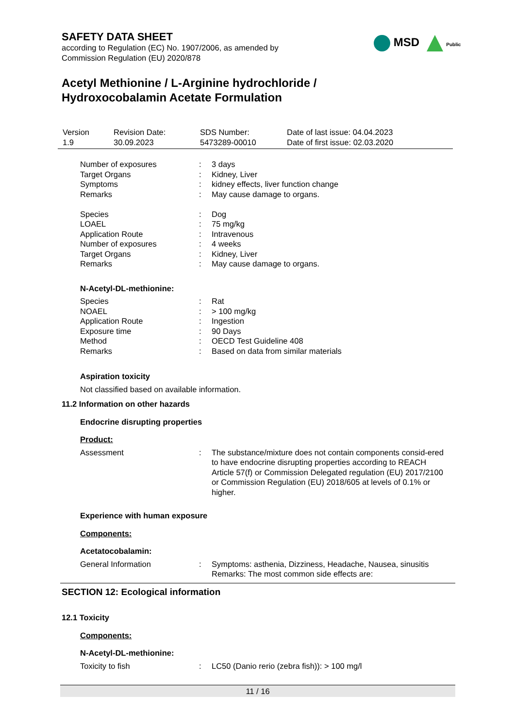SAFETY DATA SHEET
according to Regulation (EC) No. 1907/2006, as amended by
Commission Regulation (EU) 2020/878
MSD Public
Acetyl Methionine / L-Arginine hydrochloride /
Hydroxocobalamin Acetate Formulation
| Version 1.9 | Revision Date: 30.09.2023 | SDS Number: 5473289-00010 | Date of last issue: 04.04.2023 Date of first issue: 02.03.2020 |
| Number of exposures | : | 3 days |
| Target Organs | : | Kidney, Liver |
| Symptoms | : | kidney effects, liver function change |
| Remarks | : | May cause damage to organs. |
| Species | : | Dog |
| LOAEL | : | 75 mg/kg |
| Application Route | : | Intravenous |
| Number of exposures | : | 4 weeks |
| Target Organs | : | Kidney, Liver |
| Remarks | : | May cause damage to organs. |
N-Acetyl-DL-methionine:
| Species | : | Rat |
| NOAEL | : | > 100 mg/kg |
| Application Route | : | Ingestion |
| Exposure time | : | 90 Days |
| Method | : | OECD Test Guideline 408 |
| Remarks | : | Based on data from similar materials |
Aspiration toxicity
Not classified based on available information.
11.2 Information on other hazards
Endocrine disrupting properties
Product:
| Assessment | : | The substance/mixture does not contain components consid-ered to have endocrine disrupting properties according to REACH Article 57(f) or Commission Delegated regulation (EU) 2017/2100 or Commission Regulation (EU) 2018/605 at levels of 0.1% or higher. |
Experience with human exposure
Components:
Acetatocobalamin:
| General Information | : | Symptoms: asthenia, Dizziness, Headache, Nausea, sinusitis Remarks: The most common side effects are: |
SECTION 12: Ecological information
12.1 Toxicity
Components:
N-Acetyl-DL-methionine:
| Toxicity to fish | : | LC50 (Danio rerio (zebra fish)): > 100 mg/l |
11 / 16